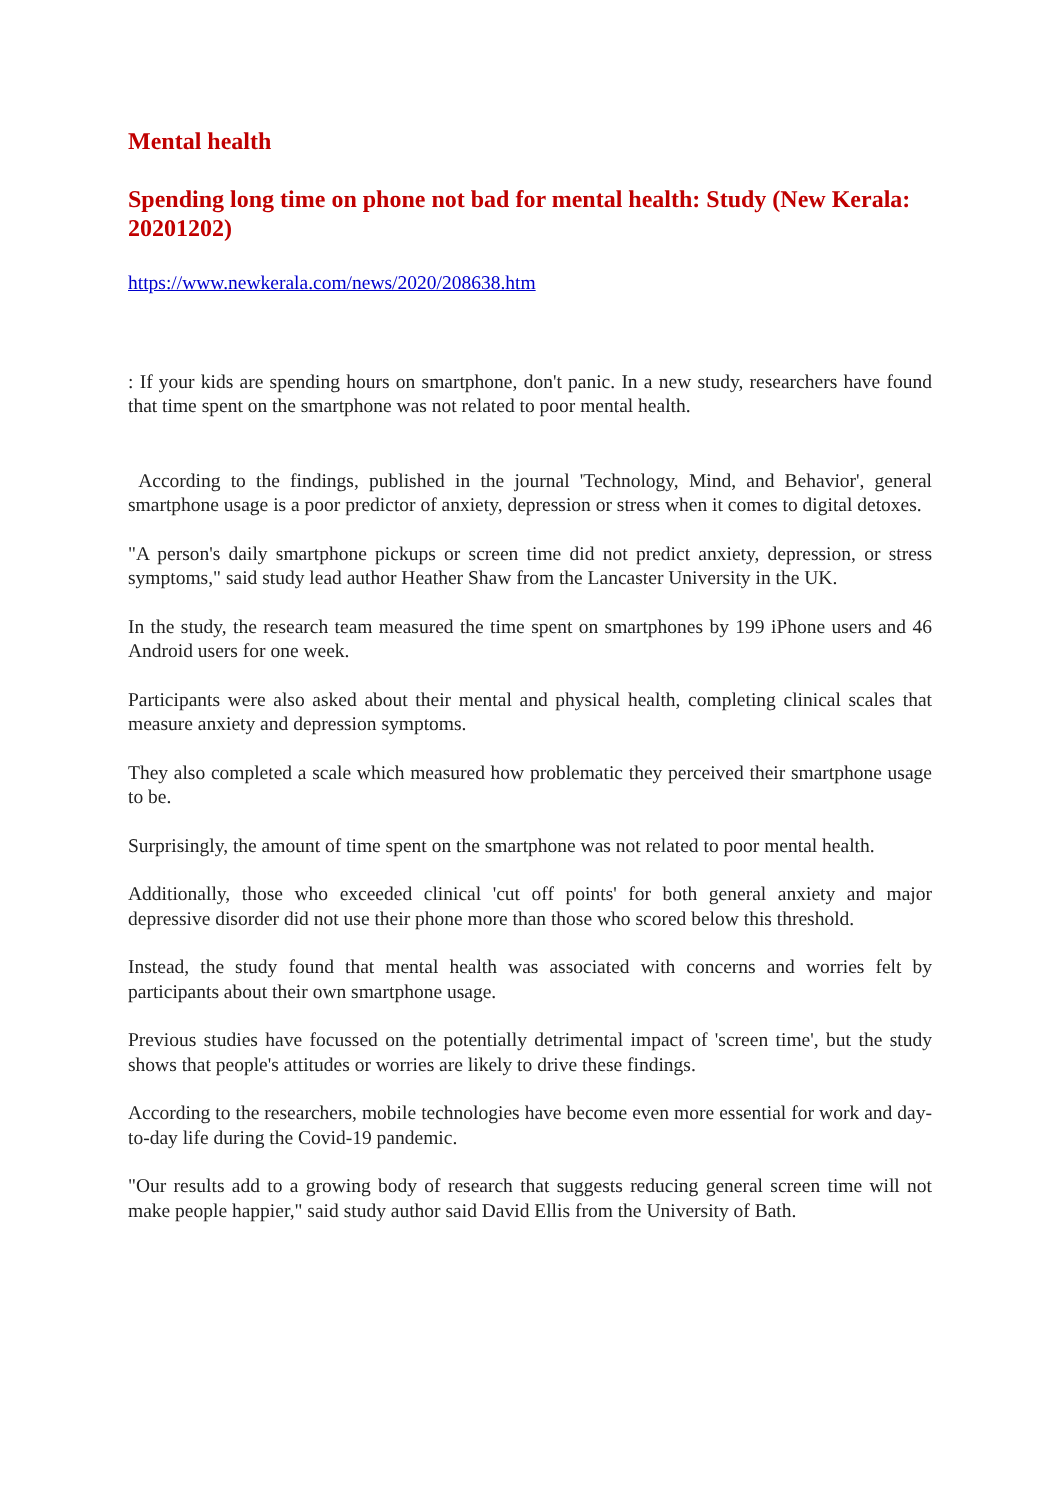Mental health
Spending long time on phone not bad for mental health: Study (New Kerala: 20201202)
https://www.newkerala.com/news/2020/208638.htm
: If your kids are spending hours on smartphone, don't panic. In a new study, researchers have found that time spent on the smartphone was not related to poor mental health.
According to the findings, published in the journal 'Technology, Mind, and Behavior', general smartphone usage is a poor predictor of anxiety, depression or stress when it comes to digital detoxes.
"A person's daily smartphone pickups or screen time did not predict anxiety, depression, or stress symptoms," said study lead author Heather Shaw from the Lancaster University in the UK.
In the study, the research team measured the time spent on smartphones by 199 iPhone users and 46 Android users for one week.
Participants were also asked about their mental and physical health, completing clinical scales that measure anxiety and depression symptoms.
They also completed a scale which measured how problematic they perceived their smartphone usage to be.
Surprisingly, the amount of time spent on the smartphone was not related to poor mental health.
Additionally, those who exceeded clinical 'cut off points' for both general anxiety and major depressive disorder did not use their phone more than those who scored below this threshold.
Instead, the study found that mental health was associated with concerns and worries felt by participants about their own smartphone usage.
Previous studies have focussed on the potentially detrimental impact of 'screen time', but the study shows that people's attitudes or worries are likely to drive these findings.
According to the researchers, mobile technologies have become even more essential for work and day-to-day life during the Covid-19 pandemic.
"Our results add to a growing body of research that suggests reducing general screen time will not make people happier," said study author said David Ellis from the University of Bath.